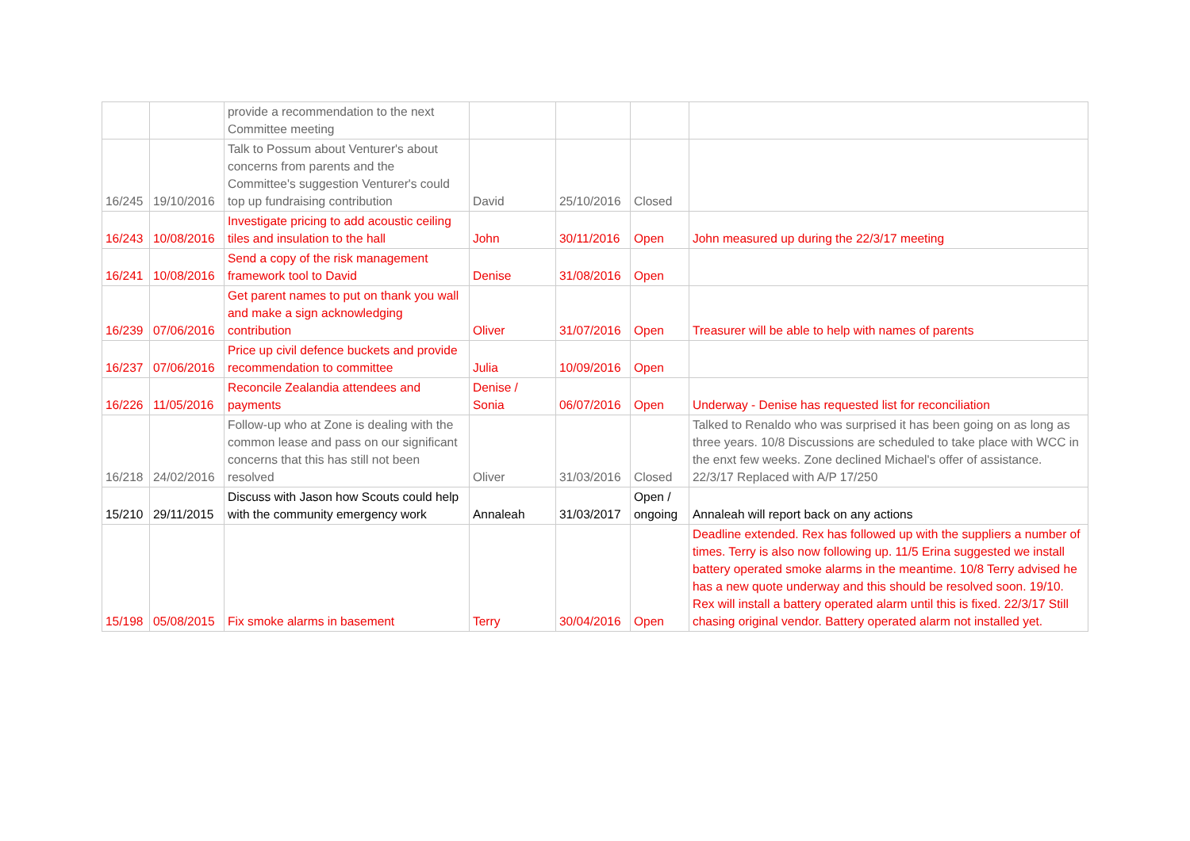| | | provide a recommendation to the next Committee meeting | | | | |
| 16/245 | 19/10/2016 | Talk to Possum about Venturer's about concerns from parents and the Committee's suggestion Venturer's could top up fundraising contribution | David | 25/10/2016 | Closed | |
| 16/243 | 10/08/2016 | Investigate pricing to add acoustic ceiling tiles and insulation to the hall | John | 30/11/2016 | Open | John measured up during the 22/3/17 meeting |
| 16/241 | 10/08/2016 | Send a copy of the risk management framework tool to David | Denise | 31/08/2016 | Open | |
| 16/239 | 07/06/2016 | Get parent names to put on thank you wall and make a sign acknowledging contribution | Oliver | 31/07/2016 | Open | Treasurer will be able to help with names of parents |
| 16/237 | 07/06/2016 | Price up civil defence buckets and provide recommendation to committee | Julia | 10/09/2016 | Open | |
| 16/226 | 11/05/2016 | Reconcile Zealandia attendees and payments | Denise / Sonia | 06/07/2016 | Open | Underway - Denise has requested list for reconciliation |
| 16/218 | 24/02/2016 | Follow-up who at Zone is dealing with the common lease and pass on our significant concerns that this has still not been resolved | Oliver | 31/03/2016 | Closed | Talked to Renaldo who was surprised it has been going on as long as three years. 10/8 Discussions are scheduled to take place with WCC in the enxt few weeks. Zone declined Michael's offer of assistance. 22/3/17 Replaced with A/P 17/250 |
| 15/210 | 29/11/2015 | Discuss with Jason how Scouts could help with the community emergency work | Annaleah | 31/03/2017 | Open / ongoing | Annaleah will report back on any actions |
| 15/198 | 05/08/2015 | Fix smoke alarms in basement | Terry | 30/04/2016 | Open | Deadline extended. Rex has followed up with the suppliers a number of times. Terry is also now following up. 11/5 Erina suggested we install battery operated smoke alarms in the meantime. 10/8 Terry advised he has a new quote underway and this should be resolved soon. 19/10. Rex will install a battery operated alarm until this is fixed. 22/3/17 Still chasing original vendor. Battery operated alarm not installed yet. |